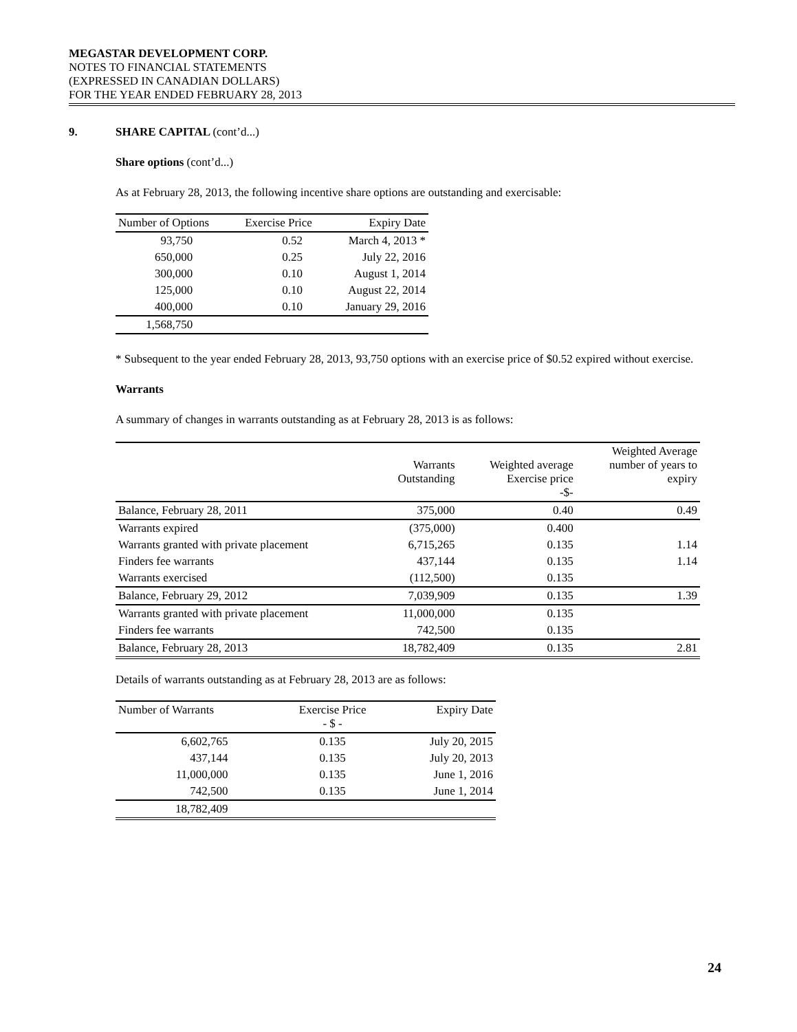MEGASTAR DEVELOPMENT CORP.
NOTES TO FINANCIAL STATEMENTS
(EXPRESSED IN CANADIAN DOLLARS)
FOR THE YEAR ENDED FEBRUARY 28, 2013
9. SHARE CAPITAL (cont’d...)
Share options (cont’d...)
As at February 28, 2013, the following incentive share options are outstanding and exercisable:
| Number of Options | Exercise Price | Expiry Date |
| --- | --- | --- |
| 93,750 | 0.52 | March 4, 2013 * |
| 650,000 | 0.25 | July 22, 2016 |
| 300,000 | 0.10 | August 1, 2014 |
| 125,000 | 0.10 | August 22, 2014 |
| 400,000 | 0.10 | January 29, 2016 |
| 1,568,750 | | |
* Subsequent to the year ended February 28, 2013, 93,750 options with an exercise price of $0.52 expired without exercise.
Warrants
A summary of changes in warrants outstanding as at February 28, 2013 is as follows:
| | Warrants Outstanding | Weighted average Exercise price -$- | Weighted Average number of years to expiry |
| --- | --- | --- | --- |
| Balance, February 28, 2011 | 375,000 | 0.40 | 0.49 |
| Warrants expired | (375,000) | 0.400 | |
| Warrants granted with private placement | 6,715,265 | 0.135 | 1.14 |
| Finders fee warrants | 437,144 | 0.135 | 1.14 |
| Warrants exercised | (112,500) | 0.135 | |
| Balance, February 29, 2012 | 7,039,909 | 0.135 | 1.39 |
| Warrants granted with private placement | 11,000,000 | 0.135 | |
| Finders fee warrants | 742,500 | 0.135 | |
| Balance, February 28, 2013 | 18,782,409 | 0.135 | 2.81 |
Details of warrants outstanding as at February 28, 2013 are as follows:
| Number of Warrants | Exercise Price - $ - | Expiry Date |
| --- | --- | --- |
| 6,602,765 | 0.135 | July 20, 2015 |
| 437,144 | 0.135 | July 20, 2013 |
| 11,000,000 | 0.135 | June 1, 2016 |
| 742,500 | 0.135 | June 1, 2014 |
| 18,782,409 | | |
24